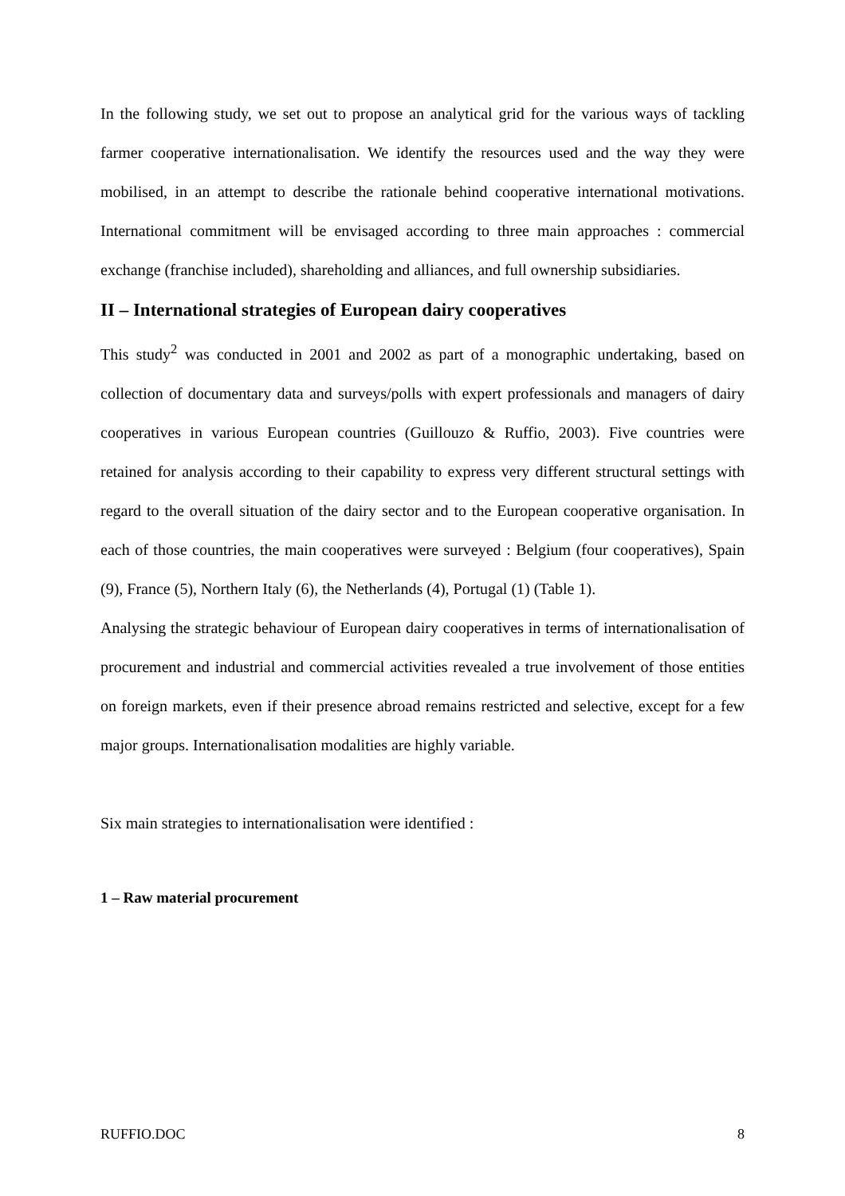In the following study, we set out to propose an analytical grid for the various ways of tackling farmer cooperative internationalisation. We identify the resources used and the way they were mobilised, in an attempt to describe the rationale behind cooperative international motivations. International commitment will be envisaged according to three main approaches : commercial exchange (franchise included), shareholding and alliances, and full ownership subsidiaries.
II – International strategies of European dairy cooperatives
This study<sup>2</sup> was conducted in 2001 and 2002 as part of a monographic undertaking, based on collection of documentary data and surveys/polls with expert professionals and managers of dairy cooperatives in various European countries (Guillouzo & Ruffio, 2003). Five countries were retained for analysis according to their capability to express very different structural settings with regard to the overall situation of the dairy sector and to the European cooperative organisation. In each of those countries, the main cooperatives were surveyed : Belgium (four cooperatives), Spain (9), France (5), Northern Italy (6), the Netherlands (4), Portugal (1) (Table 1).
Analysing the strategic behaviour of European dairy cooperatives in terms of internationalisation of procurement and industrial and commercial activities revealed a true involvement of those entities on foreign markets, even if their presence abroad remains restricted and selective, except for a few major groups. Internationalisation modalities are highly variable.
Six main strategies to internationalisation were identified :
1 – Raw material procurement
RUFFIO.DOC 8